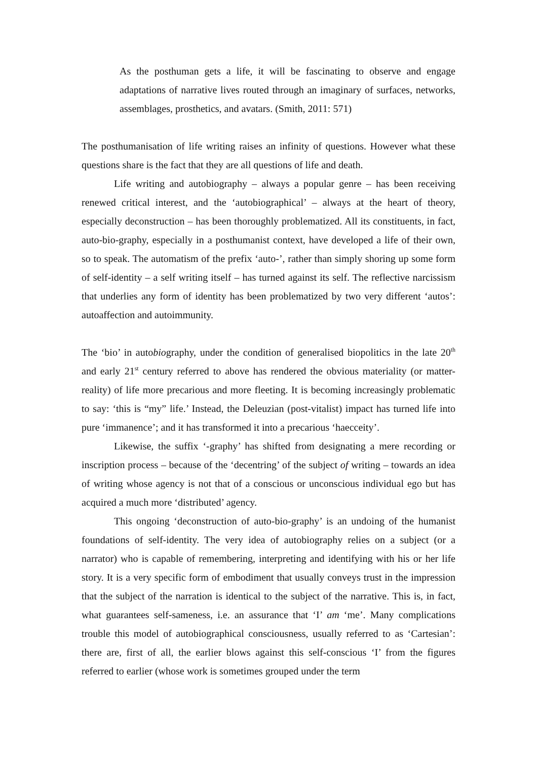As the posthuman gets a life, it will be fascinating to observe and engage adaptations of narrative lives routed through an imaginary of surfaces, networks, assemblages, prosthetics, and avatars. (Smith, 2011: 571)
The posthumanisation of life writing raises an infinity of questions. However what these questions share is the fact that they are all questions of life and death.
Life writing and autobiography – always a popular genre – has been receiving renewed critical interest, and the ‘autobiographical’ – always at the heart of theory, especially deconstruction – has been thoroughly problematized. All its constituents, in fact, auto-bio-graphy, especially in a posthumanist context, have developed a life of their own, so to speak. The automatism of the prefix ‘auto-’, rather than simply shoring up some form of self-identity – a self writing itself – has turned against its self. The reflective narcissism that underlies any form of identity has been problematized by two very different ‘autos’: autoaffection and autoimmunity.
The ‘bio’ in autobiography, under the condition of generalised biopolitics in the late 20<sup>th</sup> and early 21<sup>st</sup> century referred to above has rendered the obvious materiality (or matter-reality) of life more precarious and more fleeting. It is becoming increasingly problematic to say: ‘this is “my” life.’ Instead, the Deleuzian (post-vitalist) impact has turned life into pure ‘immanence’; and it has transformed it into a precarious ‘haecceity’.
Likewise, the suffix ‘-graphy’ has shifted from designating a mere recording or inscription process – because of the ‘decentring’ of the subject of writing – towards an idea of writing whose agency is not that of a conscious or unconscious individual ego but has acquired a much more ‘distributed’ agency.
This ongoing ‘deconstruction of auto-bio-graphy’ is an undoing of the humanist foundations of self-identity. The very idea of autobiography relies on a subject (or a narrator) who is capable of remembering, interpreting and identifying with his or her life story. It is a very specific form of embodiment that usually conveys trust in the impression that the subject of the narration is identical to the subject of the narrative. This is, in fact, what guarantees self-sameness, i.e. an assurance that ‘I’ am ‘me’. Many complications trouble this model of autobiographical consciousness, usually referred to as ‘Cartesian’: there are, first of all, the earlier blows against this self-conscious ‘I’ from the figures referred to earlier (whose work is sometimes grouped under the term